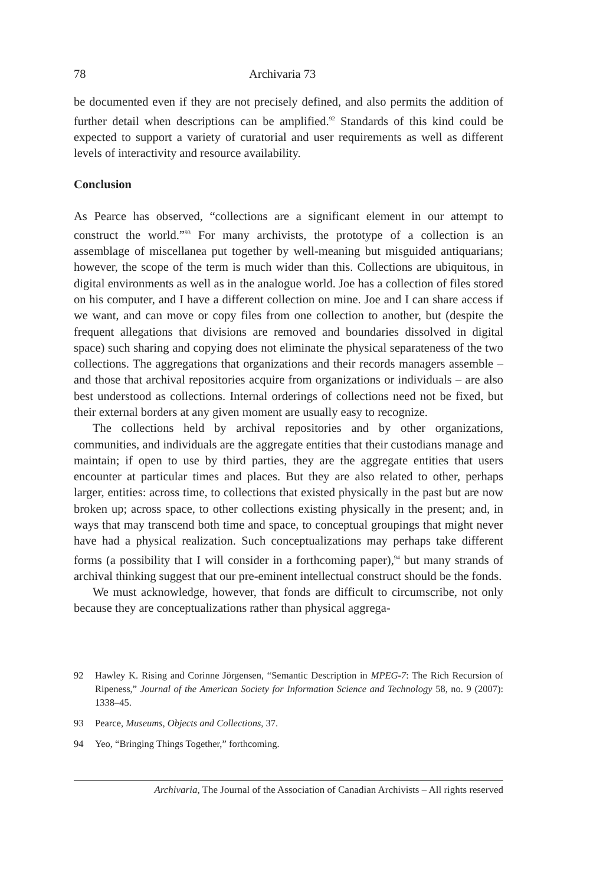78 Archivaria 73
be documented even if they are not precisely defined, and also permits the addition of further detail when descriptions can be amplified.<sup>92</sup> Standards of this kind could be expected to support a variety of curatorial and user requirements as well as different levels of interactivity and resource availability.
Conclusion
As Pearce has observed, “collections are a significant element in our attempt to construct the world.”<sup>93</sup> For many archivists, the prototype of a collection is an assemblage of miscellanea put together by well-meaning but misguided antiquarians; however, the scope of the term is much wider than this. Collections are ubiquitous, in digital environments as well as in the analogue world. Joe has a collection of files stored on his computer, and I have a different collection on mine. Joe and I can share access if we want, and can move or copy files from one collection to another, but (despite the frequent allegations that divisions are removed and boundaries dissolved in digital space) such sharing and copying does not eliminate the physical separateness of the two collections. The aggregations that organizations and their records managers assemble – and those that archival repositories acquire from organizations or individuals – are also best understood as collections. Internal orderings of collections need not be fixed, but their external borders at any given moment are usually easy to recognize.
The collections held by archival repositories and by other organizations, communities, and individuals are the aggregate entities that their custodians manage and maintain; if open to use by third parties, they are the aggregate entities that users encounter at particular times and places. But they are also related to other, perhaps larger, entities: across time, to collections that existed physically in the past but are now broken up; across space, to other collections existing physically in the present; and, in ways that may transcend both time and space, to conceptual groupings that might never have had a physical realization. Such conceptualizations may perhaps take different forms (a possibility that I will consider in a forthcoming paper),<sup>94</sup> but many strands of archival thinking suggest that our pre-eminent intellectual construct should be the fonds.
We must acknowledge, however, that fonds are difficult to circumscribe, not only because they are conceptualizations rather than physical aggrega-
92 Hawley K. Rising and Corinne Jörgensen, “Semantic Description in MPEG-7: The Rich Recursion of Ripeness,” Journal of the American Society for Information Science and Technology 58, no. 9 (2007): 1338–45.
93 Pearce, Museums, Objects and Collections, 37.
94 Yeo, “Bringing Things Together,” forthcoming.
Archivaria, The Journal of the Association of Canadian Archivists – All rights reserved